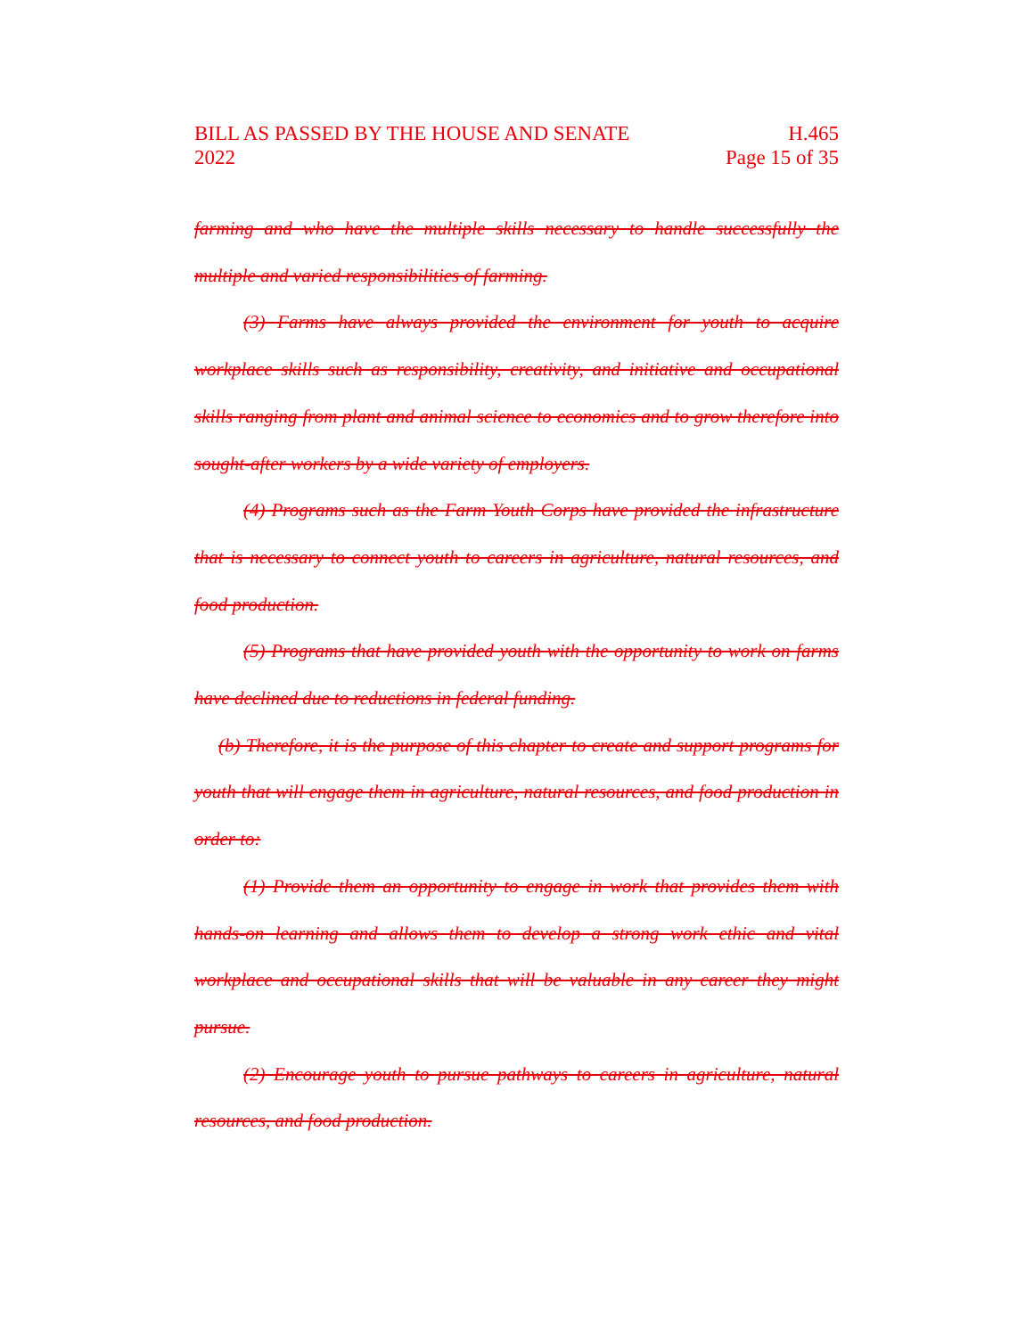BILL AS PASSED BY THE HOUSE AND SENATE
2022
H.465
Page 15 of 35
farming and who have the multiple skills necessary to handle successfully the multiple and varied responsibilities of farming.
(3) Farms have always provided the environment for youth to acquire workplace skills such as responsibility, creativity, and initiative and occupational skills ranging from plant and animal science to economics and to grow therefore into sought-after workers by a wide variety of employers.
(4) Programs such as the Farm Youth Corps have provided the infrastructure that is necessary to connect youth to careers in agriculture, natural resources, and food production.
(5) Programs that have provided youth with the opportunity to work on farms have declined due to reductions in federal funding.
(b) Therefore, it is the purpose of this chapter to create and support programs for youth that will engage them in agriculture, natural resources, and food production in order to:
(1) Provide them an opportunity to engage in work that provides them with hands-on learning and allows them to develop a strong work ethic and vital workplace and occupational skills that will be valuable in any career they might pursue.
(2) Encourage youth to pursue pathways to careers in agriculture, natural resources, and food production.